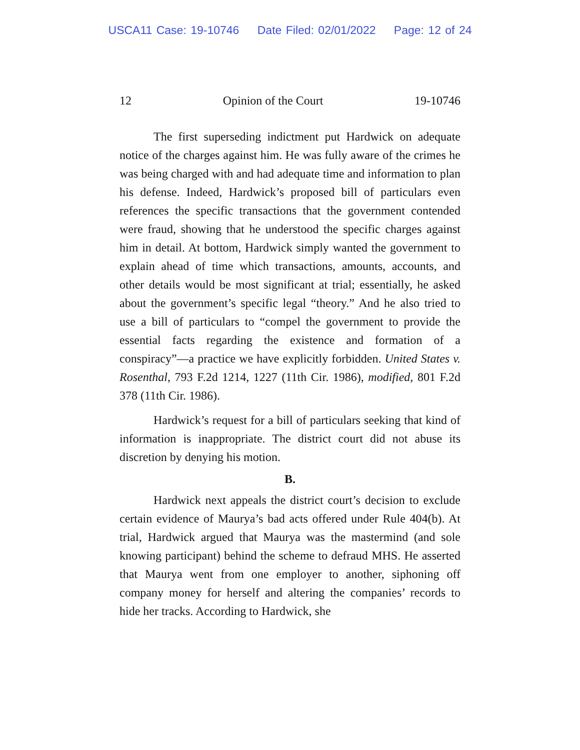USCA11 Case: 19-10746 Date Filed: 02/01/2022 Page: 12 of 24
12 Opinion of the Court 19-10746
The first superseding indictment put Hardwick on adequate notice of the charges against him. He was fully aware of the crimes he was being charged with and had adequate time and information to plan his defense. Indeed, Hardwick’s proposed bill of particulars even references the specific transactions that the government contended were fraud, showing that he understood the specific charges against him in detail. At bottom, Hardwick simply wanted the government to explain ahead of time which transactions, amounts, accounts, and other details would be most significant at trial; essentially, he asked about the government’s specific legal “theory.” And he also tried to use a bill of particulars to “compel the government to provide the essential facts regarding the existence and formation of a conspiracy”—a practice we have explicitly forbidden. United States v. Rosenthal, 793 F.2d 1214, 1227 (11th Cir. 1986), modified, 801 F.2d 378 (11th Cir. 1986).
Hardwick’s request for a bill of particulars seeking that kind of information is inappropriate. The district court did not abuse its discretion by denying his motion.
B.
Hardwick next appeals the district court’s decision to exclude certain evidence of Maurya’s bad acts offered under Rule 404(b). At trial, Hardwick argued that Maurya was the mastermind (and sole knowing participant) behind the scheme to defraud MHS. He asserted that Maurya went from one employer to another, siphoning off company money for herself and altering the companies’ records to hide her tracks. According to Hardwick, she